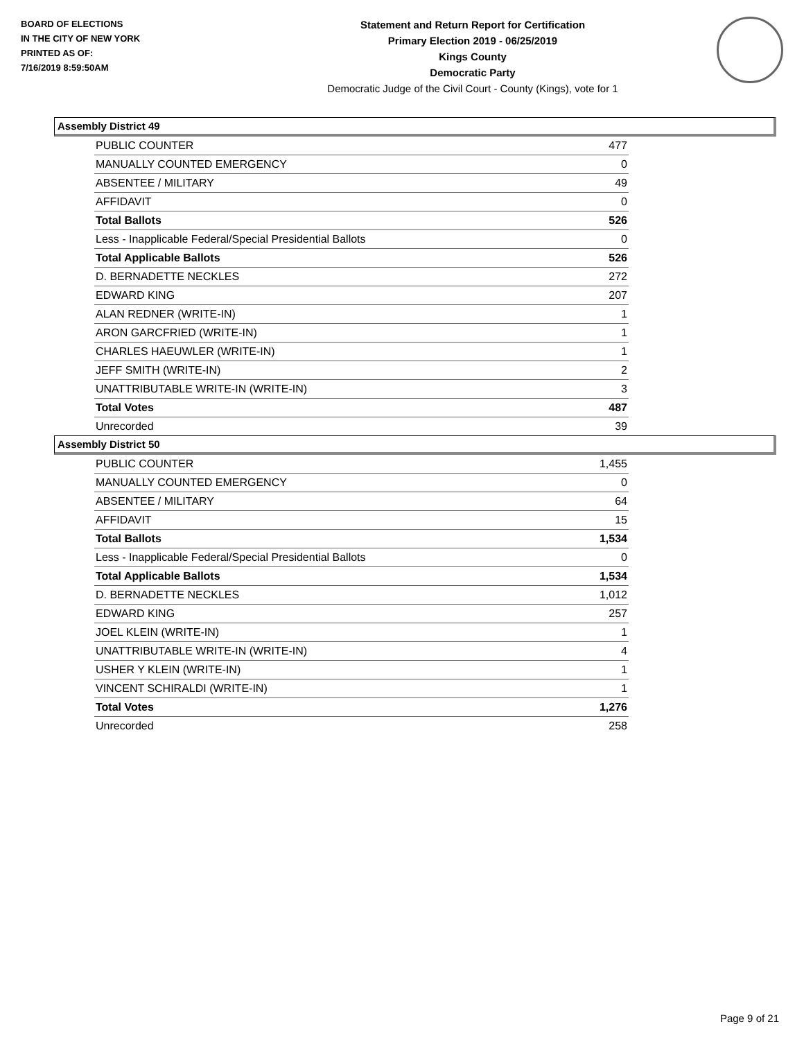BOARD OF ELECTIONS
IN THE CITY OF NEW YORK
PRINTED AS OF:
7/16/2019 8:59:50AM
Statement and Return Report for Certification
Primary Election 2019 - 06/25/2019
Kings County
Democratic Party
Democratic Judge of the Civil Court - County (Kings), vote for 1
Assembly District 49
| PUBLIC COUNTER | 477 |
| MANUALLY COUNTED EMERGENCY | 0 |
| ABSENTEE / MILITARY | 49 |
| AFFIDAVIT | 0 |
| Total Ballots | 526 |
| Less - Inapplicable Federal/Special Presidential Ballots | 0 |
| Total Applicable Ballots | 526 |
| D. BERNADETTE NECKLES | 272 |
| EDWARD KING | 207 |
| ALAN REDNER (WRITE-IN) | 1 |
| ARON GARCFRIED (WRITE-IN) | 1 |
| CHARLES HAEUWLER (WRITE-IN) | 1 |
| JEFF SMITH (WRITE-IN) | 2 |
| UNATTRIBUTABLE WRITE-IN (WRITE-IN) | 3 |
| Total Votes | 487 |
| Unrecorded | 39 |
Assembly District 50
| PUBLIC COUNTER | 1,455 |
| MANUALLY COUNTED EMERGENCY | 0 |
| ABSENTEE / MILITARY | 64 |
| AFFIDAVIT | 15 |
| Total Ballots | 1,534 |
| Less - Inapplicable Federal/Special Presidential Ballots | 0 |
| Total Applicable Ballots | 1,534 |
| D. BERNADETTE NECKLES | 1,012 |
| EDWARD KING | 257 |
| JOEL KLEIN (WRITE-IN) | 1 |
| UNATTRIBUTABLE WRITE-IN (WRITE-IN) | 4 |
| USHER Y KLEIN (WRITE-IN) | 1 |
| VINCENT SCHIRALDI (WRITE-IN) | 1 |
| Total Votes | 1,276 |
| Unrecorded | 258 |
Page 9 of 21